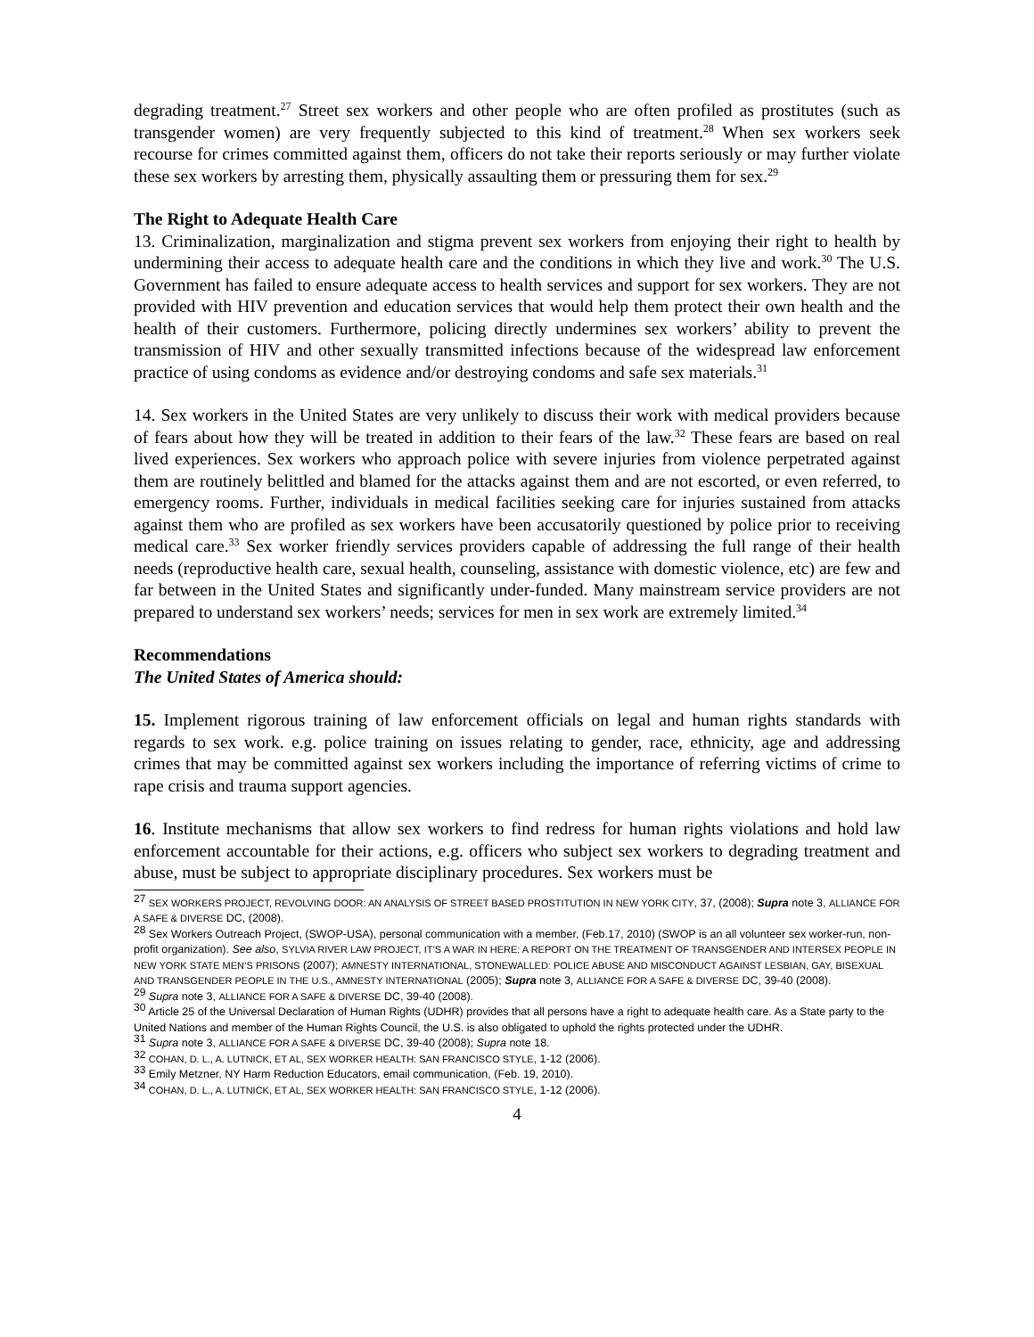degrading treatment.<sup>27</sup> Street sex workers and other people who are often profiled as prostitutes (such as transgender women) are very frequently subjected to this kind of treatment.<sup>28</sup> When sex workers seek recourse for crimes committed against them, officers do not take their reports seriously or may further violate these sex workers by arresting them, physically assaulting them or pressuring them for sex.<sup>29</sup>
The Right to Adequate Health Care
13. Criminalization, marginalization and stigma prevent sex workers from enjoying their right to health by undermining their access to adequate health care and the conditions in which they live and work.<sup>30</sup> The U.S. Government has failed to ensure adequate access to health services and support for sex workers. They are not provided with HIV prevention and education services that would help them protect their own health and the health of their customers. Furthermore, policing directly undermines sex workers’ ability to prevent the transmission of HIV and other sexually transmitted infections because of the widespread law enforcement practice of using condoms as evidence and/or destroying condoms and safe sex materials.<sup>31</sup>
14. Sex workers in the United States are very unlikely to discuss their work with medical providers because of fears about how they will be treated in addition to their fears of the law.<sup>32</sup> These fears are based on real lived experiences. Sex workers who approach police with severe injuries from violence perpetrated against them are routinely belittled and blamed for the attacks against them and are not escorted, or even referred, to emergency rooms. Further, individuals in medical facilities seeking care for injuries sustained from attacks against them who are profiled as sex workers have been accusatorily questioned by police prior to receiving medical care.<sup>33</sup> Sex worker friendly services providers capable of addressing the full range of their health needs (reproductive health care, sexual health, counseling, assistance with domestic violence, etc) are few and far between in the United States and significantly under-funded. Many mainstream service providers are not prepared to understand sex workers’ needs; services for men in sex work are extremely limited.<sup>34</sup>
Recommendations
The United States of America should:
15. Implement rigorous training of law enforcement officials on legal and human rights standards with regards to sex work. e.g. police training on issues relating to gender, race, ethnicity, age and addressing crimes that may be committed against sex workers including the importance of referring victims of crime to rape crisis and trauma support agencies.
16. Institute mechanisms that allow sex workers to find redress for human rights violations and hold law enforcement accountable for their actions, e.g. officers who subject sex workers to degrading treatment and abuse, must be subject to appropriate disciplinary procedures. Sex workers must be
<sup>27</sup> SEX WORKERS PROJECT, REVOLVING DOOR: AN ANALYSIS OF STREET BASED PROSTITUTION IN NEW YORK CITY, 37, (2008); Supra note 3, ALLIANCE FOR A SAFE & DIVERSE DC, (2008).
<sup>28</sup> Sex Workers Outreach Project, (SWOP-USA), personal communication with a member, (Feb.17, 2010) (SWOP is an all volunteer sex worker-run, non-profit organization). See also, SYLVIA RIVER LAW PROJECT, IT’S A WAR IN HERE: A REPORT ON THE TREATMENT OF TRANSGENDER AND INTERSEX PEOPLE IN NEW YORK STATE MEN’S PRISONS (2007); AMNESTY INTERNATIONAL, STONEWALLED: POLICE ABUSE AND MISCONDUCT AGAINST LESBIAN, GAY, BISEXUAL AND TRANSGENDER PEOPLE IN THE U.S., AMNESTY INTERNATIONAL (2005); Supra note 3, ALLIANCE FOR A SAFE & DIVERSE DC, 39-40 (2008).
<sup>29</sup> Supra note 3, ALLIANCE FOR A SAFE & DIVERSE DC, 39-40 (2008).
<sup>30</sup> Article 25 of the Universal Declaration of Human Rights (UDHR) provides that all persons have a right to adequate health care. As a State party to the United Nations and member of the Human Rights Council, the U.S. is also obligated to uphold the rights protected under the UDHR.
<sup>31</sup> Supra note 3, ALLIANCE FOR A SAFE & DIVERSE DC, 39-40 (2008); Supra note 18.
<sup>32</sup> COHAN, D. L., A. LUTNICK, ET AL, SEX WORKER HEALTH: SAN FRANCISCO STYLE, 1-12 (2006).
<sup>33</sup> Emily Metzner, NY Harm Reduction Educators, email communication, (Feb. 19, 2010).
<sup>34</sup> COHAN, D. L., A. LUTNICK, ET AL, SEX WORKER HEALTH: SAN FRANCISCO STYLE, 1-12 (2006).
4